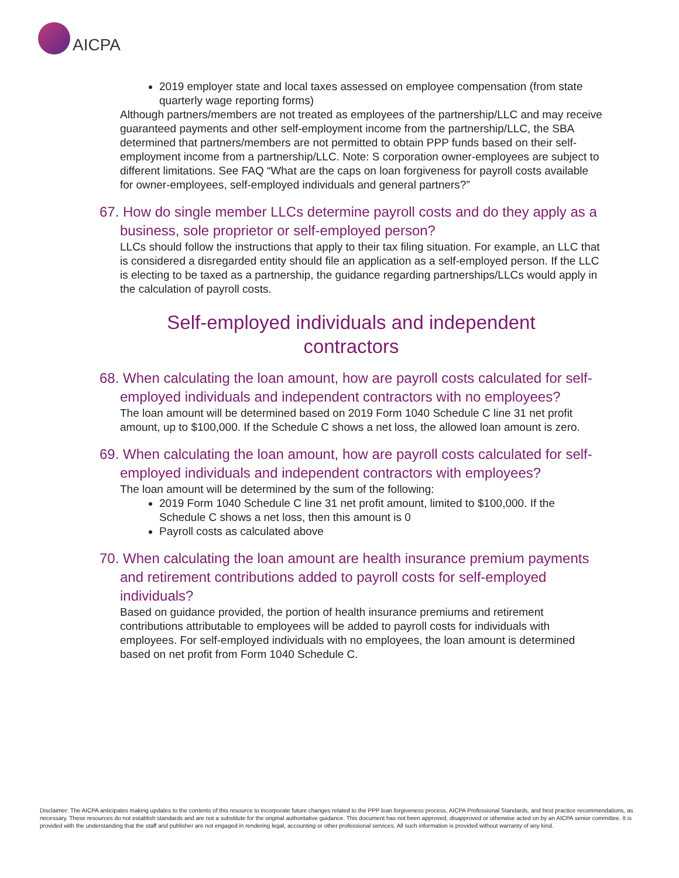AICPA
2019 employer state and local taxes assessed on employee compensation (from state quarterly wage reporting forms)
Although partners/members are not treated as employees of the partnership/LLC and may receive guaranteed payments and other self-employment income from the partnership/LLC, the SBA determined that partners/members are not permitted to obtain PPP funds based on their self-employment income from a partnership/LLC. Note: S corporation owner-employees are subject to different limitations. See FAQ “What are the caps on loan forgiveness for payroll costs available for owner-employees, self-employed individuals and general partners?”
67. How do single member LLCs determine payroll costs and do they apply as a business, sole proprietor or self-employed person?
LLCs should follow the instructions that apply to their tax filing situation. For example, an LLC that is considered a disregarded entity should file an application as a self-employed person. If the LLC is electing to be taxed as a partnership, the guidance regarding partnerships/LLCs would apply in the calculation of payroll costs.
Self-employed individuals and independent
contractors
68. When calculating the loan amount, how are payroll costs calculated for self-employed individuals and independent contractors with no employees?
The loan amount will be determined based on 2019 Form 1040 Schedule C line 31 net profit amount, up to $100,000. If the Schedule C shows a net loss, the allowed loan amount is zero.
69. When calculating the loan amount, how are payroll costs calculated for self-employed individuals and independent contractors with employees?
The loan amount will be determined by the sum of the following:
2019 Form 1040 Schedule C line 31 net profit amount, limited to $100,000. If the Schedule C shows a net loss, then this amount is 0
Payroll costs as calculated above
70. When calculating the loan amount are health insurance premium payments and retirement contributions added to payroll costs for self-employed individuals?
Based on guidance provided, the portion of health insurance premiums and retirement contributions attributable to employees will be added to payroll costs for individuals with employees. For self-employed individuals with no employees, the loan amount is determined based on net profit from Form 1040 Schedule C.
Disclaimer: The AICPA anticipates making updates to the contents of this resource to incorporate future changes related to the PPP loan forgiveness process, AICPA Professional Standards, and best practice recommendations, as necessary. These resources do not establish standards and are not a substitute for the original authoritative guidance. This document has not been approved, disapproved or otherwise acted on by an AICPA senior committee. It is provided with the understanding that the staff and publisher are not engaged in rendering legal, accounting or other professional services. All such information is provided without warranty of any kind.